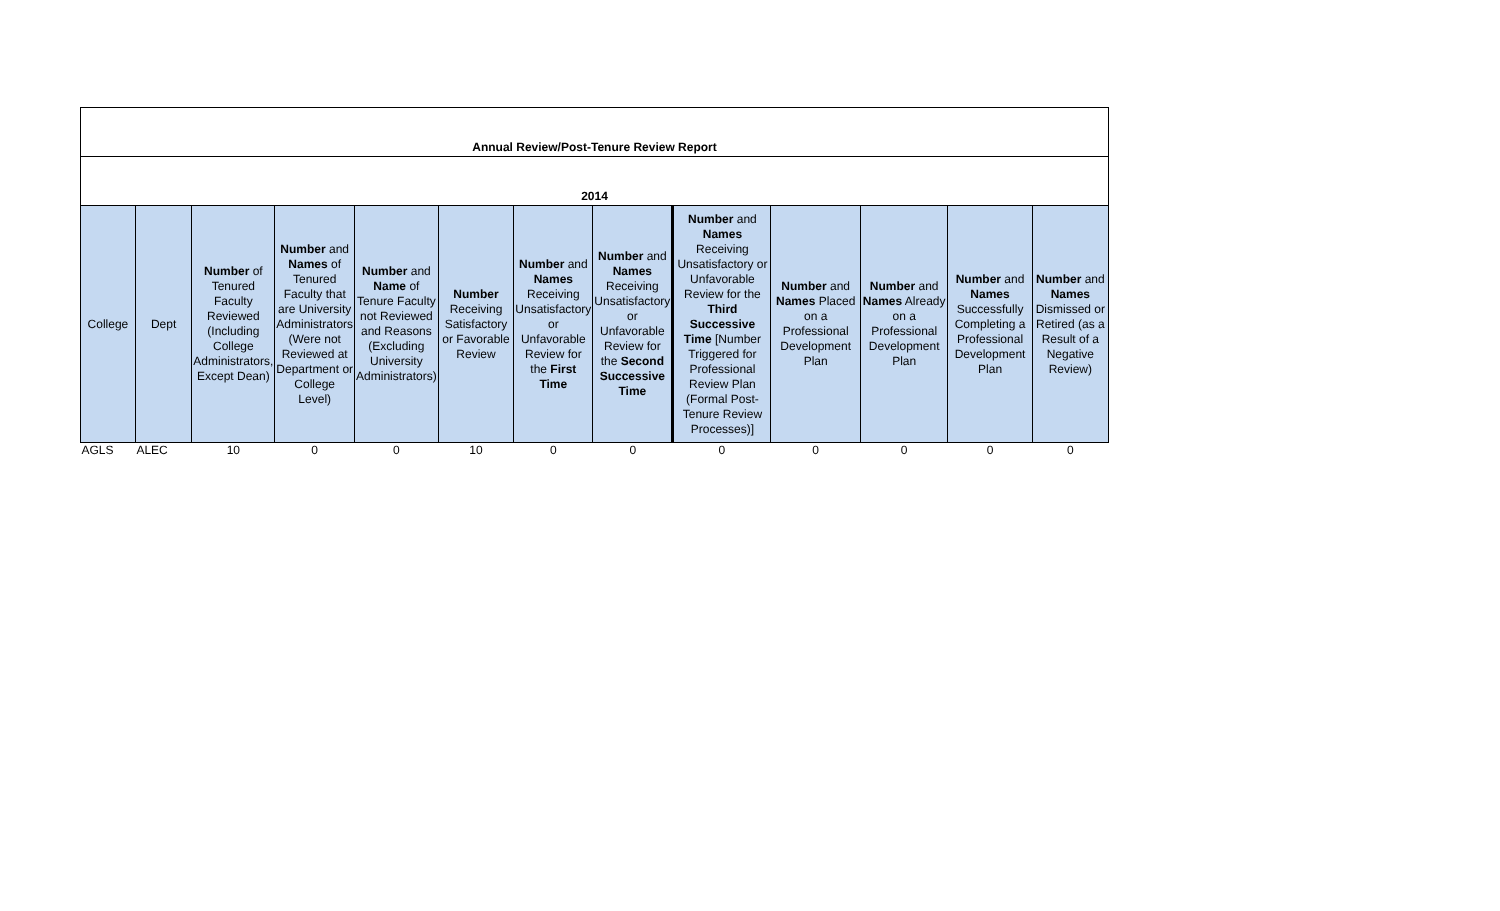| Annual Review/Post-Tenure Review Report | | | | | | | | | | | | |
| 2014 | | | | | | | | | | | | |
| College | Dept | Number of Tenured Faculty Reviewed (Including College Administrators, Except Dean) | Number and Names of Tenured Faculty that are University Administrators (Were not Reviewed at Department or College Level) | Number and Name of Tenure Faculty not Reviewed and Reasons (Excluding University Administrators) | Number Receiving Satisfactory or Favorable Review | Number and Names Receiving Unsatisfactory or Unfavorable Review for the First Time | Number and Names Receiving Unsatisfactory or Unfavorable Review for the Second Successive Time | Number and Names Receiving Unsatisfactory or Unfavorable Review for the Third Successive Time [Number Triggered for Professional Review Plan (Formal Post-Tenure Review Processes)] | Number and Names Placed on a Professional Development Plan | Number and Names Already on a Professional Development Plan | Number and Names Successfully Completing a Professional Development Plan | Number and Names Dismissed or Retired (as a Result of a Negative Review) |
| AGLS | ALEC | 10 | 0 | 0 | 10 | 0 | 0 | 0 | 0 | 0 | 0 | 0 |